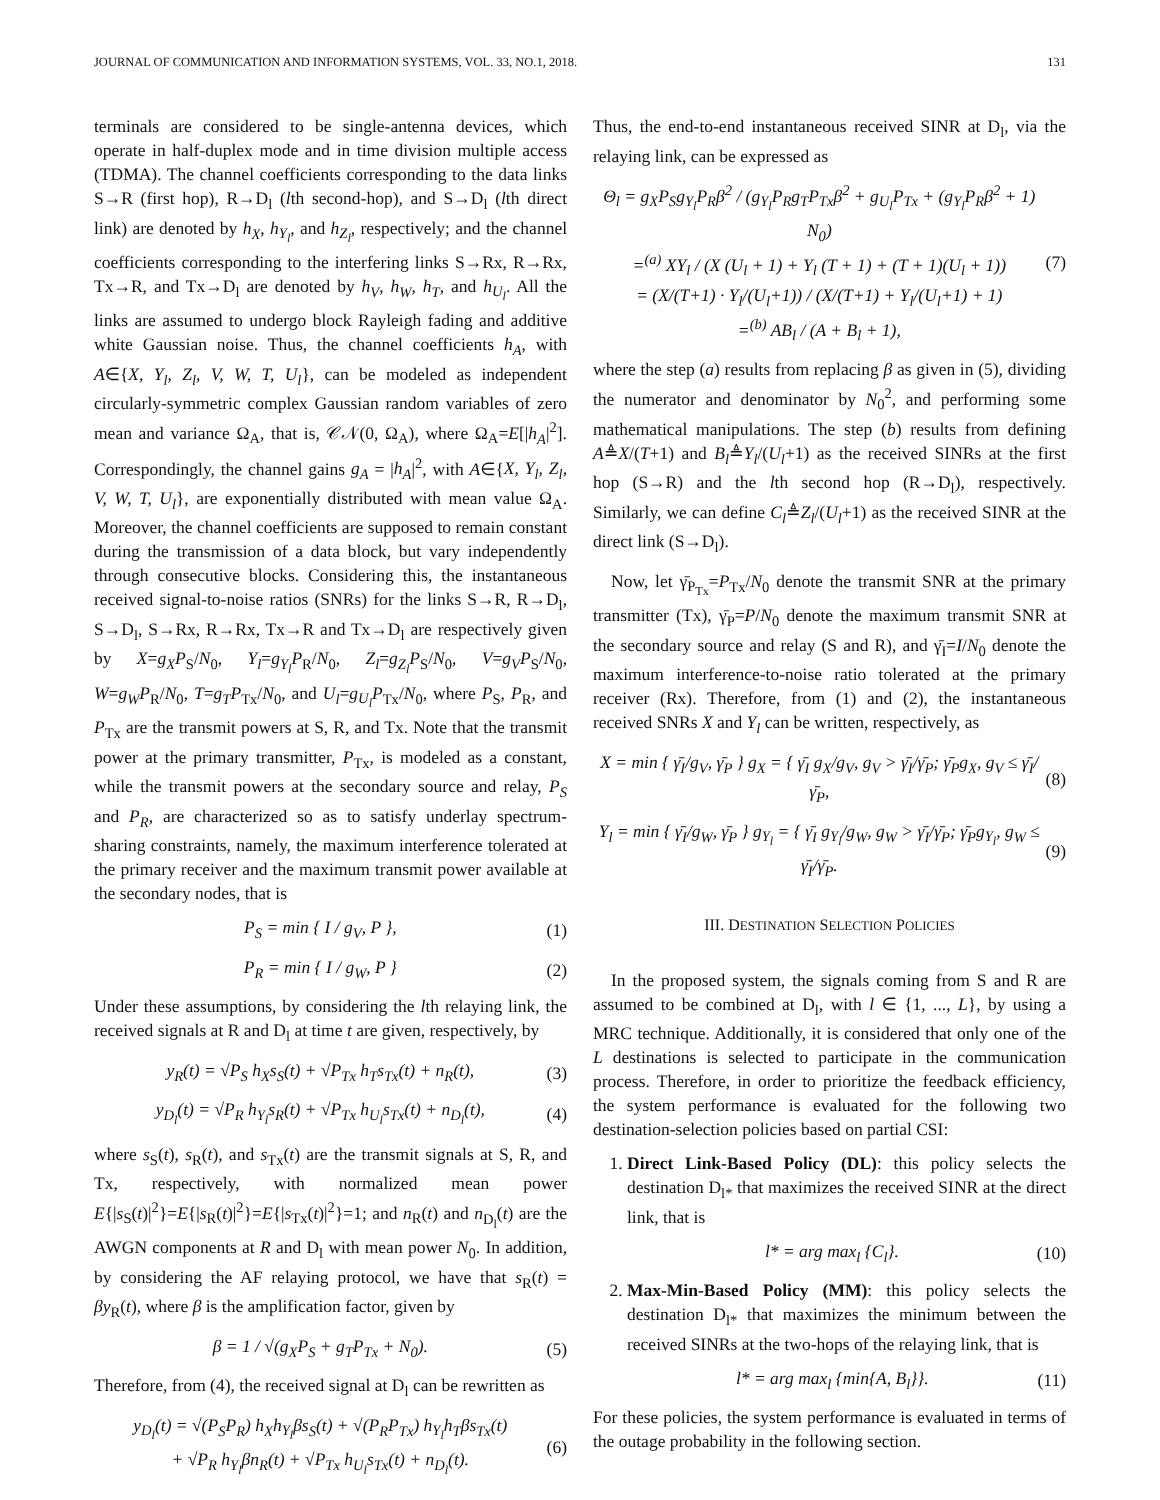JOURNAL OF COMMUNICATION AND INFORMATION SYSTEMS, VOL. 33, NO.1, 2018. 131
terminals are considered to be single-antenna devices, which operate in half-duplex mode and in time division multiple access (TDMA). The channel coefficients corresponding to the data links S→R (first hop), R→D<sub>l</sub> (lth second-hop), and S→D<sub>l</sub> (lth direct link) are denoted by h<sub>X</sub>, h<sub>Y<sub>l</sub></sub>, and h<sub>Z<sub>l</sub></sub>, respectively; and the channel coefficients corresponding to the interfering links S→Rx, R→Rx, Tx→R, and Tx→D<sub>l</sub> are denoted by h<sub>V</sub>, h<sub>W</sub>, h<sub>T</sub>, and h<sub>U<sub>l</sub></sub>. All the links are assumed to undergo block Rayleigh fading and additive white Gaussian noise. Thus, the channel coefficients h<sub>A</sub>, with A∈{X, Y<sub>l</sub>, Z<sub>l</sub>, V, W, T, U<sub>l</sub>}, can be modeled as independent circularly-symmetric complex Gaussian random variables of zero mean and variance Ω<sub>A</sub>, that is, 𝒞𝒩(0, Ω<sub>A</sub>), where Ω<sub>A</sub>=E[|h<sub>A</sub>|<sup>2</sup>]. Correspondingly, the channel gains g<sub>A</sub> = |h<sub>A</sub>|<sup>2</sup>, with A∈{X, Y<sub>l</sub>, Z<sub>l</sub>, V, W, T, U<sub>l</sub>}, are exponentially distributed with mean value Ω<sub>A</sub>. Moreover, the channel coefficients are supposed to remain constant during the transmission of a data block, but vary independently through consecutive blocks. Considering this, the instantaneous received signal-to-noise ratios (SNRs) for the links S→R, R→D<sub>l</sub>, S→D<sub>l</sub>, S→Rx, R→Rx, Tx→R and Tx→D<sub>l</sub> are respectively given by X=g<sub>X</sub>P<sub>S</sub>/N<sub>0</sub>, Y<sub>l</sub>=g<sub>Y<sub>l</sub></sub>P<sub>R</sub>/N<sub>0</sub>, Z<sub>l</sub>=g<sub>Z<sub>l</sub></sub>P<sub>S</sub>/N<sub>0</sub>, V=g<sub>V</sub>P<sub>S</sub>/N<sub>0</sub>, W=g<sub>W</sub>P<sub>R</sub>/N<sub>0</sub>, T=g<sub>T</sub>P<sub>Tx</sub>/N<sub>0</sub>, and U<sub>l</sub>=g<sub>U<sub>l</sub></sub>P<sub>Tx</sub>/N<sub>0</sub>, where P<sub>S</sub>, P<sub>R</sub>, and P<sub>Tx</sub> are the transmit powers at S, R, and Tx. Note that the transmit power at the primary transmitter, P<sub>Tx</sub>, is modeled as a constant, while the transmit powers at the secondary source and relay, P<sub>S</sub> and P<sub>R</sub>, are characterized so as to satisfy underlay spectrum-sharing constraints, namely, the maximum interference tolerated at the primary receiver and the maximum transmit power available at the secondary nodes, that is
P<sub>S</sub> = min { I / g<sub>V</sub>, P }, (1)
P<sub>R</sub> = min { I / g<sub>W</sub>, P } (2)
Under these assumptions, by considering the lth relaying link, the received signals at R and D<sub>l</sub> at time t are given, respectively, by
y<sub>R</sub>(t) = √P<sub>S</sub> h<sub>X</sub>s<sub>S</sub>(t) + √P<sub>Tx</sub> h<sub>T</sub>s<sub>Tx</sub>(t) + n<sub>R</sub>(t), (3)
y<sub>D<sub>l</sub></sub>(t) = √P<sub>R</sub> h<sub>Y<sub>l</sub></sub>s<sub>R</sub>(t) + √P<sub>Tx</sub> h<sub>U<sub>l</sub></sub>s<sub>Tx</sub>(t) + n<sub>D<sub>l</sub></sub>(t), (4)
where s<sub>S</sub>(t), s<sub>R</sub>(t), and s<sub>Tx</sub>(t) are the transmit signals at S, R, and Tx, respectively, with normalized mean power E{|s<sub>S</sub>(t)|<sup>2</sup>}=E{|s<sub>R</sub>(t)|<sup>2</sup>}=E{|s<sub>Tx</sub>(t)|<sup>2</sup>}=1; and n<sub>R</sub>(t) and n<sub>D<sub>l</sub></sub>(t) are the AWGN components at R and D<sub>l</sub> with mean power N<sub>0</sub>. In addition, by considering the AF relaying protocol, we have that s<sub>R</sub>(t) = βy<sub>R</sub>(t), where β is the amplification factor, given by
β = 1 / √(g<sub>X</sub>P<sub>S</sub> + g<sub>T</sub>P<sub>Tx</sub> + N<sub>0</sub>). (5)
Therefore, from (4), the received signal at D<sub>l</sub> can be rewritten as
y<sub>D<sub>l</sub></sub>(t) = √(P<sub>S</sub>P<sub>R</sub>) h<sub>X</sub>h<sub>Y<sub>l</sub></sub>βs<sub>S</sub>(t) + √(P<sub>R</sub>P<sub>Tx</sub>) h<sub>Y<sub>l</sub></sub>h<sub>T</sub>βs<sub>Tx</sub>(t)
+ √P<sub>R</sub> h<sub>Y<sub>l</sub></sub>βn<sub>R</sub>(t) + √P<sub>Tx</sub> h<sub>U<sub>l</sub></sub>s<sub>Tx</sub>(t) + n<sub>D<sub>l</sub></sub>(t). (6)
Thus, the end-to-end instantaneous received SINR at D<sub>l</sub>, via the relaying link, can be expressed as
Θ<sub>l</sub> = g<sub>X</sub>P<sub>S</sub>g<sub>Y<sub>l</sub></sub>P<sub>R</sub>β<sup>2</sup> / (g<sub>Y<sub>l</sub></sub>P<sub>R</sub>g<sub>T</sub>P<sub>Tx</sub>β<sup>2</sup> + g<sub>U<sub>l</sub></sub>P<sub>Tx</sub> + (g<sub>Y<sub>l</sub></sub>P<sub>R</sub>β<sup>2</sup> + 1) N<sub>0</sub>)
=<sup>(a)</sup> XY<sub>l</sub> / (X (U<sub>l</sub> + 1) + Y<sub>l</sub> (T + 1) + (T + 1)(U<sub>l</sub> + 1))
= (X/(T+1) · Y<sub>l</sub>/(U<sub>l</sub>+1)) / (X/(T+1) + Y<sub>l</sub>/(U<sub>l</sub>+1) + 1)
=<sup>(b)</sup> AB<sub>l</sub> / (A + B<sub>l</sub> + 1), (7)
where the step (a) results from replacing β as given in (5), dividing the numerator and denominator by N<sub>0</sub><sup>2</sup>, and performing some mathematical manipulations. The step (b) results from defining A≜X/(T+1) and B<sub>l</sub>≜Y<sub>l</sub>/(U<sub>l</sub>+1) as the received SINRs at the first hop (S→R) and the lth second hop (R→D<sub>l</sub>), respectively. Similarly, we can define C<sub>l</sub>≜Z<sub>l</sub>/(U<sub>l</sub>+1) as the received SINR at the direct link (S→D<sub>l</sub>).
Now, let γ̄<sub>P<sub>Tx</sub></sub>=P<sub>Tx</sub>/N<sub>0</sub> denote the transmit SNR at the primary transmitter (Tx), γ̄<sub>P</sub>=P/N<sub>0</sub> denote the maximum transmit SNR at the secondary source and relay (S and R), and γ̄<sub>I</sub>=I/N<sub>0</sub> denote the maximum interference-to-noise ratio tolerated at the primary receiver (Rx). Therefore, from (1) and (2), the instantaneous received SNRs X and Y<sub>l</sub> can be written, respectively, as
X = min { γ̄<sub>I</sub>/g<sub>V</sub>, γ̄<sub>P</sub> } g<sub>X</sub> = { γ̄<sub>I</sub> g<sub>X</sub>/g<sub>V</sub>, g<sub>V</sub> > γ̄<sub>I</sub>/γ̄<sub>P</sub>; γ̄<sub>P</sub>g<sub>X</sub>, g<sub>V</sub> ≤ γ̄<sub>I</sub>/γ̄<sub>P</sub>, (8)
Y<sub>l</sub> = min { γ̄<sub>I</sub>/g<sub>W</sub>, γ̄<sub>P</sub> } g<sub>Y<sub>l</sub></sub> = { γ̄<sub>I</sub> g<sub>Y<sub>l</sub></sub>/g<sub>W</sub>, g<sub>W</sub> > γ̄<sub>I</sub>/γ̄<sub>P</sub>; γ̄<sub>P</sub>g<sub>Y<sub>l</sub></sub>, g<sub>W</sub> ≤ γ̄<sub>I</sub>/γ̄<sub>P</sub>. (9)
III. DESTINATION SELECTION POLICIES
In the proposed system, the signals coming from S and R are assumed to be combined at D<sub>l</sub>, with l ∈ {1, ..., L}, by using a MRC technique. Additionally, it is considered that only one of the L destinations is selected to participate in the communication process. Therefore, in order to prioritize the feedback efficiency, the system performance is evaluated for the following two destination-selection policies based on partial CSI:
1. Direct Link-Based Policy (DL): this policy selects the destination D<sub>l*</sub> that maximizes the received SINR at the direct link, that is
l* = arg max<sub>l</sub> {C<sub>l</sub>}. (10)
2. Max-Min-Based Policy (MM): this policy selects the destination D<sub>l*</sub> that maximizes the minimum between the received SINRs at the two-hops of the relaying link, that is
l* = arg max<sub>l</sub> {min{A, B<sub>l</sub>}}. (11)
For these policies, the system performance is evaluated in terms of the outage probability in the following section.